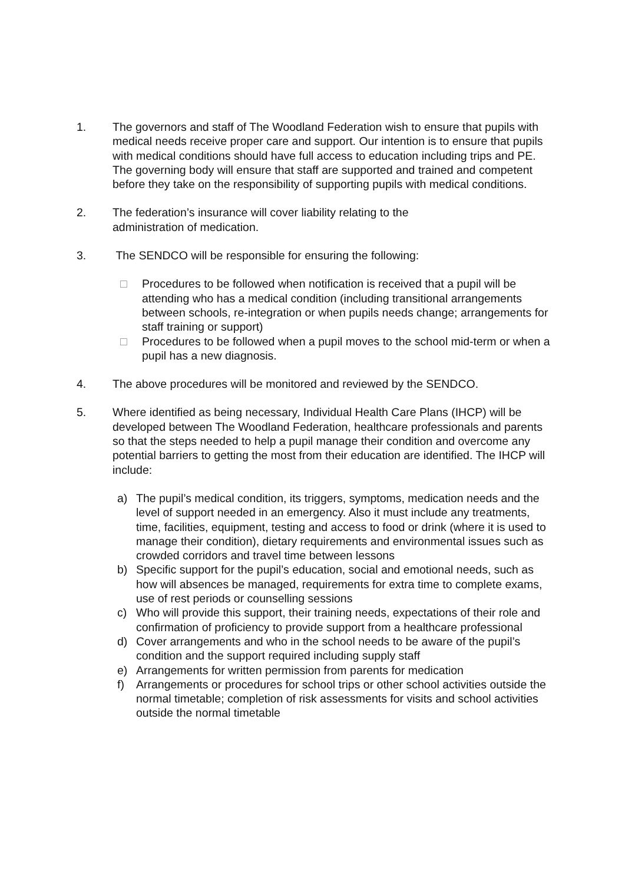1. The governors and staff of The Woodland Federation wish to ensure that pupils with medical needs receive proper care and support. Our intention is to ensure that pupils with medical conditions should have full access to education including trips and PE. The governing body will ensure that staff are supported and trained and competent before they take on the responsibility of supporting pupils with medical conditions.
2. The federation’s insurance will cover liability relating to the
administration of medication.
3. The SENDCO will be responsible for ensuring the following:
□ Procedures to be followed when notification is received that a pupil will be attending who has a medical condition (including transitional arrangements between schools, re-integration or when pupils needs change; arrangements for staff training or support)
□ Procedures to be followed when a pupil moves to the school mid-term or when a pupil has a new diagnosis.
4. The above procedures will be monitored and reviewed by the SENDCO.
5. Where identified as being necessary, Individual Health Care Plans (IHCP) will be developed between The Woodland Federation, healthcare professionals and parents so that the steps needed to help a pupil manage their condition and overcome any potential barriers to getting the most from their education are identified. The IHCP will include:
a) The pupil’s medical condition, its triggers, symptoms, medication needs and the level of support needed in an emergency. Also it must include any treatments, time, facilities, equipment, testing and access to food or drink (where it is used to manage their condition), dietary requirements and environmental issues such as crowded corridors and travel time between lessons
b) Specific support for the pupil’s education, social and emotional needs, such as how will absences be managed, requirements for extra time to complete exams, use of rest periods or counselling sessions
c) Who will provide this support, their training needs, expectations of their role and confirmation of proficiency to provide support from a healthcare professional
d) Cover arrangements and who in the school needs to be aware of the pupil’s condition and the support required including supply staff
e) Arrangements for written permission from parents for medication
f) Arrangements or procedures for school trips or other school activities outside the normal timetable; completion of risk assessments for visits and school activities outside the normal timetable